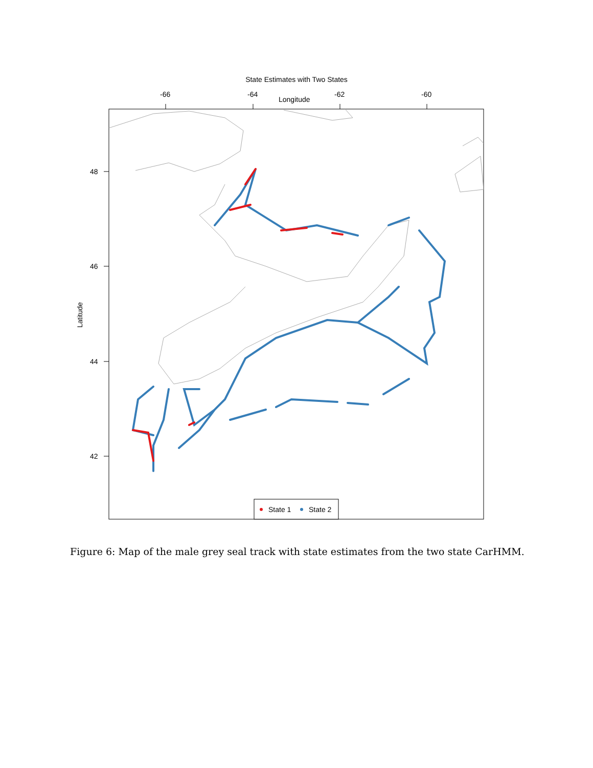State Estimates with Two States
-66
-64
-62
-60
Longitude
48
46
44
42
Latitude
State 1
State 2
Figure 6: Map of the male grey seal track with state estimates from the two state CarHMM.